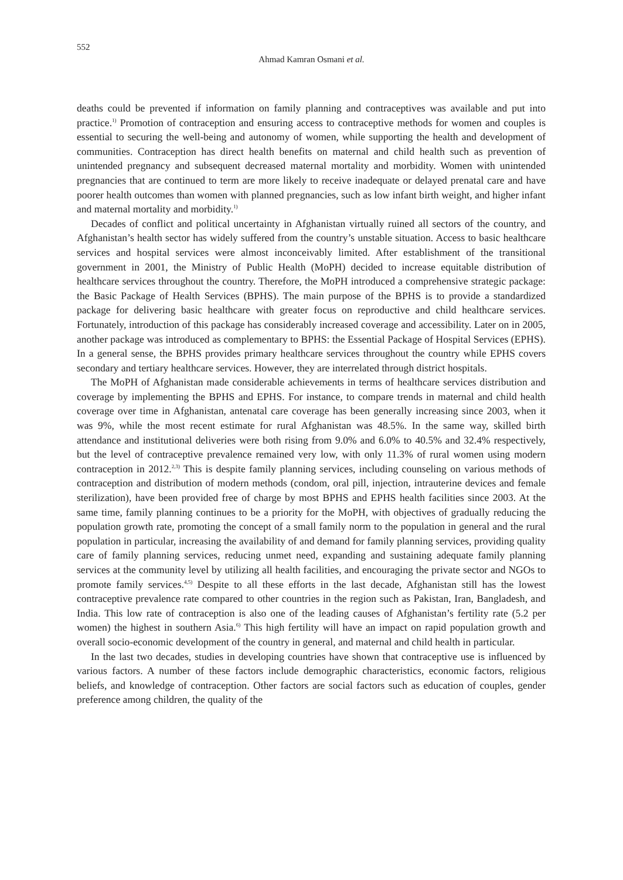552
Ahmad Kamran Osmani et al.
deaths could be prevented if information on family planning and contraceptives was available and put into practice.<sup>1)</sup> Promotion of contraception and ensuring access to contraceptive methods for women and couples is essential to securing the well-being and autonomy of women, while supporting the health and development of communities. Contraception has direct health benefits on maternal and child health such as prevention of unintended pregnancy and subsequent decreased maternal mortality and morbidity. Women with unintended pregnancies that are continued to term are more likely to receive inadequate or delayed prenatal care and have poorer health outcomes than women with planned pregnancies, such as low infant birth weight, and higher infant and maternal mortality and morbidity.<sup>1)</sup>
Decades of conflict and political uncertainty in Afghanistan virtually ruined all sectors of the country, and Afghanistan’s health sector has widely suffered from the country’s unstable situation. Access to basic healthcare services and hospital services were almost inconceivably limited. After establishment of the transitional government in 2001, the Ministry of Public Health (MoPH) decided to increase equitable distribution of healthcare services throughout the country. Therefore, the MoPH introduced a comprehensive strategic package: the Basic Package of Health Services (BPHS). The main purpose of the BPHS is to provide a standardized package for delivering basic healthcare with greater focus on reproductive and child healthcare services. Fortunately, introduction of this package has considerably increased coverage and accessibility. Later on in 2005, another package was introduced as complementary to BPHS: the Essential Package of Hospital Services (EPHS). In a general sense, the BPHS provides primary healthcare services throughout the country while EPHS covers secondary and tertiary healthcare services. However, they are interrelated through district hospitals.
The MoPH of Afghanistan made considerable achievements in terms of healthcare services distribution and coverage by implementing the BPHS and EPHS. For instance, to compare trends in maternal and child health coverage over time in Afghanistan, antenatal care coverage has been generally increasing since 2003, when it was 9%, while the most recent estimate for rural Afghanistan was 48.5%. In the same way, skilled birth attendance and institutional deliveries were both rising from 9.0% and 6.0% to 40.5% and 32.4% respectively, but the level of contraceptive prevalence remained very low, with only 11.3% of rural women using modern contraception in 2012.<sup>2,3)</sup> This is despite family planning services, including counseling on various methods of contraception and distribution of modern methods (condom, oral pill, injection, intrauterine devices and female sterilization), have been provided free of charge by most BPHS and EPHS health facilities since 2003. At the same time, family planning continues to be a priority for the MoPH, with objectives of gradually reducing the population growth rate, promoting the concept of a small family norm to the population in general and the rural population in particular, increasing the availability of and demand for family planning services, providing quality care of family planning services, reducing unmet need, expanding and sustaining adequate family planning services at the community level by utilizing all health facilities, and encouraging the private sector and NGOs to promote family services.<sup>4,5)</sup> Despite to all these efforts in the last decade, Afghanistan still has the lowest contraceptive prevalence rate compared to other countries in the region such as Pakistan, Iran, Bangladesh, and India. This low rate of contraception is also one of the leading causes of Afghanistan’s fertility rate (5.2 per women) the highest in southern Asia.<sup>6)</sup> This high fertility will have an impact on rapid population growth and overall socio-economic development of the country in general, and maternal and child health in particular.
In the last two decades, studies in developing countries have shown that contraceptive use is influenced by various factors. A number of these factors include demographic characteristics, economic factors, religious beliefs, and knowledge of contraception. Other factors are social factors such as education of couples, gender preference among children, the quality of the